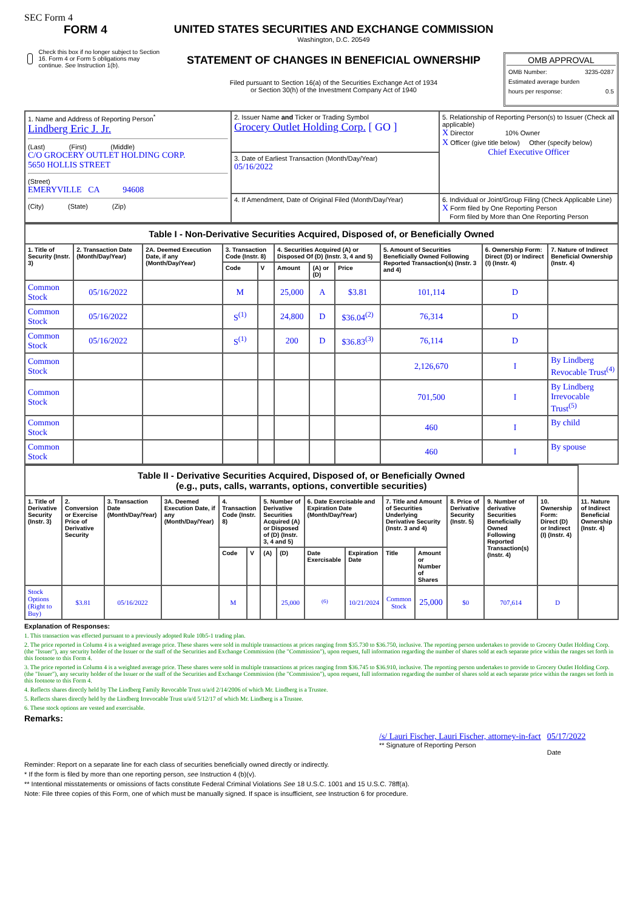SEC Form 4
FORM 4
Check this box if no longer subject to Section 16. Form 4 or Form 5 obligations may continue. See Instruction 1(b).
UNITED STATES SECURITIES AND EXCHANGE COMMISSION
Washington, D.C. 20549
STATEMENT OF CHANGES IN BENEFICIAL OWNERSHIP
Filed pursuant to Section 16(a) of the Securities Exchange Act of 1934
or Section 30(h) of the Investment Company Act of 1940
OMB APPROVAL
OMB Number: 3235-0287
Estimated average burden
hours per response: 0.5
| 1. Name and Address of Reporting Person<sup>*</sup> Lindberg Eric J. Jr. (Last) (First) (Middle) C/O GROCERY OUTLET HOLDING CORP. 5650 HOLLIS STREET (Street) EMERYVILLE CA 94608 (City) (State) (Zip) | 2. Issuer Name and Ticker or Trading Symbol Grocery Outlet Holding Corp. [ GO ] | 5. Relationship of Reporting Person(s) to Issuer (Check all applicable) X Director 10% Owner X Officer (give title below) Other (specify below) Chief Executive Officer |
| | 3. Date of Earliest Transaction (Month/Day/Year) 05/16/2022 | |
| | 4. If Amendment, Date of Original Filed (Month/Day/Year) | 6. Individual or Joint/Group Filing (Check Applicable Line) X Form filed by One Reporting Person Form filed by More than One Reporting Person |
| Table I - Non-Derivative Securities Acquired, Disposed of, or Beneficially Owned | | | | | | | | | | |
| 1. Title of Security (Instr. 3) | 2. Transaction Date (Month/Day/Year) | 2A. Deemed Execution Date, if any (Month/Day/Year) | 3. Transaction Code (Instr. 8) | | 4. Securities Acquired (A) or Disposed Of (D) (Instr. 3, 4 and 5) | | | 5. Amount of Securities Beneficially Owned Following Reported Transaction(s) (Instr. 3 and 4) | 6. Ownership Form: Direct (D) or Indirect (I) (Instr. 4) | 7. Nature of Indirect Beneficial Ownership (Instr. 4) |
| | | | Code | V | Amount | (A) or (D) | Price | | | |
| Common Stock | 05/16/2022 | | M | | 25,000 | A | $3.81 | 101,114 | D | |
| Common Stock | 05/16/2022 | | S<sup>(1)</sup> | | 24,800 | D | $36.04<sup>(2)</sup> | 76,314 | D | |
| Common Stock | 05/16/2022 | | S<sup>(1)</sup> | | 200 | D | $36.83<sup>(3)</sup> | 76,114 | D | |
| Common Stock | | | | | | | | 2,126,670 | I | By Lindberg Revocable Trust<sup>(4)</sup> |
| Common Stock | | | | | | | | 701,500 | I | By Lindberg Irrevocable Trust<sup>(5)</sup> |
| Common Stock | | | | | | | | 460 | I | By child |
| Common Stock | | | | | | | | 460 | I | By spouse |
| Table II - Derivative Securities Acquired, Disposed of, or Beneficially Owned (e.g., puts, calls, warrants, options, convertible securities) | | | | | | | | | | | | | | | |
| 1. Title of Derivative Security (Instr. 3) | 2. Conversion or Exercise Price of Derivative Security | 3. Transaction Date (Month/Day/Year) | 3A. Deemed Execution Date, if any (Month/Day/Year) | 4. Transaction Code (Instr. 8) | | 5. Number of Derivative Securities Acquired (A) or Disposed of (D) (Instr. 3, 4 and 5) | | 6. Date Exercisable and Expiration Date (Month/Day/Year) | | 7. Title and Amount of Securities Underlying Derivative Security (Instr. 3 and 4) | | 8. Price of Derivative Security (Instr. 5) | 9. Number of derivative Securities Beneficially Owned Following Reported Transaction(s) (Instr. 4) | 10. Ownership Form: Direct (D) or Indirect (I) (Instr. 4) | 11. Nature of Indirect Beneficial Ownership (Instr. 4) |
| | | | | Code | V | (A) | (D) | Date Exercisable | Expiration Date | Title | Amount or Number of Shares | | | | |
| Stock Options (Right to Buy) | $3.81 | 05/16/2022 | | M | | | 25,000 | <sup>(6)</sup> | 10/21/2024 | Common Stock | 25,000 | $0 | 707,614 | D | |
Explanation of Responses:
1. This transaction was effected pursuant to a previously adopted Rule 10b5-1 trading plan.
2. The price reported in Column 4 is a weighted average price. These shares were sold in multiple transactions at prices ranging from $35.730 to $36.750, inclusive. The reporting person undertakes to provide to Grocery Outlet Holding Corp. (the "Issuer"), any security holder of the Issuer or the staff of the Securities and Exchange Commission (the "Commission"), upon request, full information regarding the number of shares sold at each separate price within the ranges set forth in this footnote to this Form 4.
3. The price reported in Column 4 is a weighted average price. These shares were sold in multiple transactions at prices ranging from $36.745 to $36.910, inclusive. The reporting person undertakes to provide to Grocery Outlet Holding Corp. (the "Issuer"), any security holder of the Issuer or the staff of the Securities and Exchange Commission (the "Commission"), upon request, full information regarding the number of shares sold at each separate price within the ranges set forth in this footnote to this Form 4.
4. Reflects shares directly held by The Lindberg Family Revocable Trust u/a/d 2/14/2006 of which Mr. Lindberg is a Trustee.
5. Reflects shares directly held by the Lindberg Irrevocable Trust u/a/d 5/12/17 of which Mr. Lindberg is a Trustee.
6. These stock options are vested and exercisable.
Remarks:
/s/ Lauri Fischer, Lauri Fischer, attorney-in-fact
** Signature of Reporting Person
05/17/2022
Date
Reminder: Report on a separate line for each class of securities beneficially owned directly or indirectly.
* If the form is filed by more than one reporting person, see Instruction 4 (b)(v).
** Intentional misstatements or omissions of facts constitute Federal Criminal Violations See 18 U.S.C. 1001 and 15 U.S.C. 78ff(a).
Note: File three copies of this Form, one of which must be manually signed. If space is insufficient, see Instruction 6 for procedure.